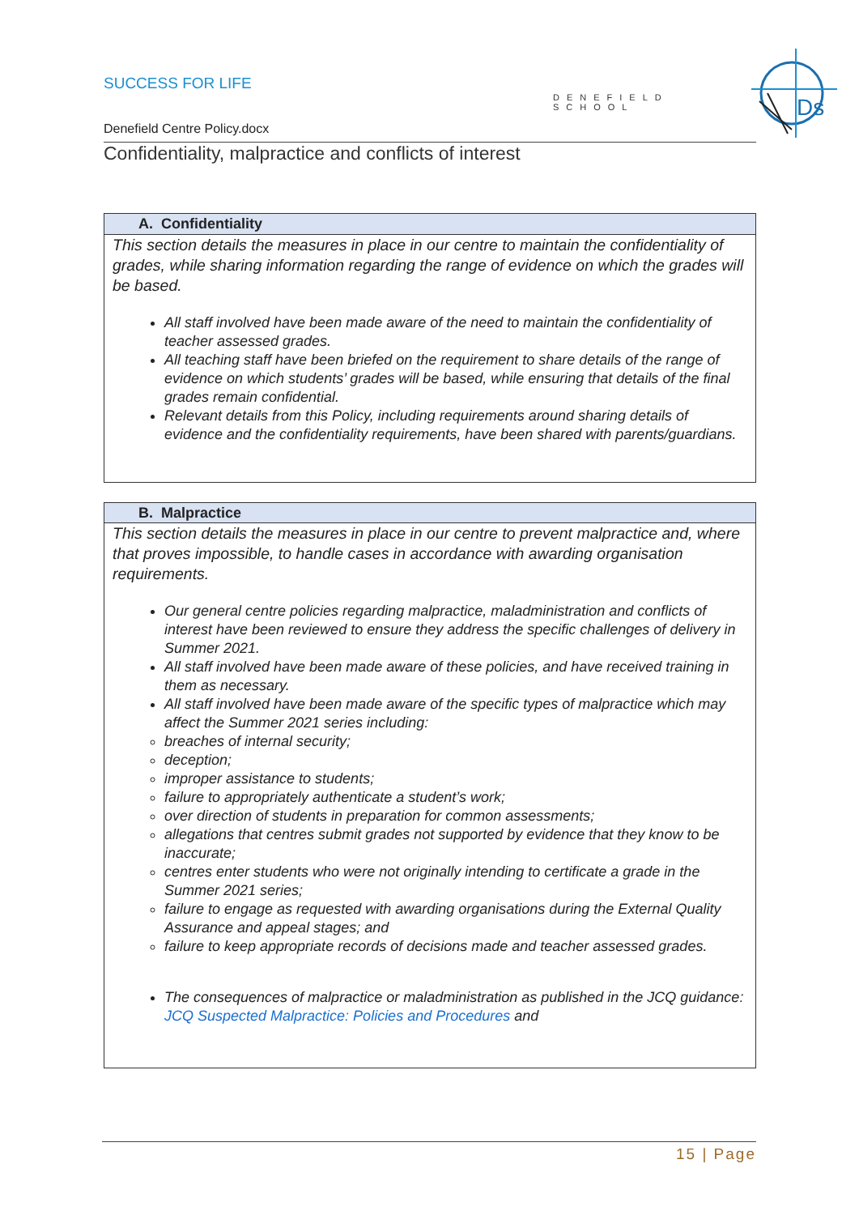SUCCESS FOR LIFE
DENEFIELD SCHOOL
Ds
Denefield Centre Policy.docx
Confidentiality, malpractice and conflicts of interest
| A. Confidentiality |
| --- |
| This section details the measures in place in our centre to maintain the confidentiality of grades, while sharing information regarding the range of evidence on which the grades will be based. All staff involved have been made aware of the need to maintain the confidentiality of teacher assessed grades. All teaching staff have been briefed on the requirement to share details of the range of evidence on which students’ grades will be based, while ensuring that details of the final grades remain confidential. Relevant details from this Policy, including requirements around sharing details of evidence and the confidentiality requirements, have been shared with parents/guardians. |
| B. Malpractice |
| --- |
| This section details the measures in place in our centre to prevent malpractice and, where that proves impossible, to handle cases in accordance with awarding organisation requirements. Our general centre policies regarding malpractice, maladministration and conflicts of interest have been reviewed to ensure they address the specific challenges of delivery in Summer 2021. All staff involved have been made aware of these policies, and have received training in them as necessary. All staff involved have been made aware of the specific types of malpractice which may affect the Summer 2021 series including: breaches of internal security; deception; improper assistance to students; failure to appropriately authenticate a student’s work; over direction of students in preparation for common assessments; allegations that centres submit grades not supported by evidence that they know to be inaccurate; centres enter students who were not originally intending to certificate a grade in the Summer 2021 series; failure to engage as requested with awarding organisations during the External Quality Assurance and appeal stages; and failure to keep appropriate records of decisions made and teacher assessed grades. The consequences of malpractice or maladministration as published in the JCQ guidance: JCQ Suspected Malpractice: Policies and Procedures and |
15 | Page